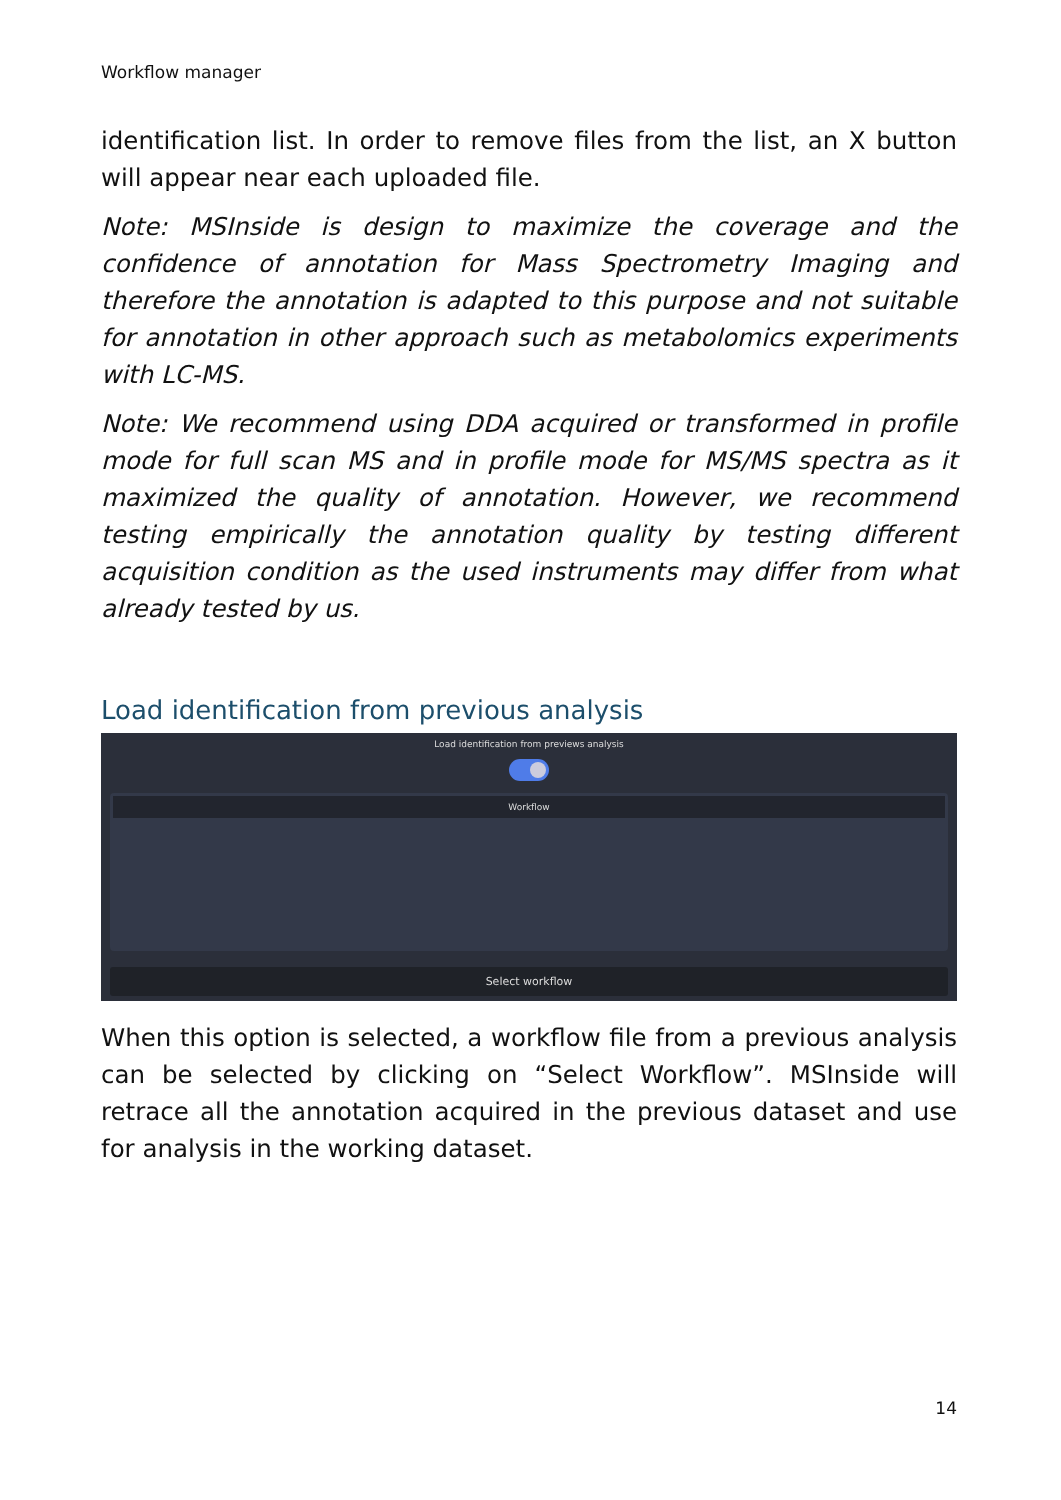Workflow manager
identification list. In order to remove files from the list, an X button will appear near each uploaded file.
Note: MSInside is design to maximize the coverage and the confidence of annotation for Mass Spectrometry Imaging and therefore the annotation is adapted to this purpose and not suitable for annotation in other approach such as metabolomics experiments with LC-MS.
Note: We recommend using DDA acquired or transformed in profile mode for full scan MS and in profile mode for MS/MS spectra as it maximized the quality of annotation. However, we recommend testing empirically the annotation quality by testing different acquisition condition as the used instruments may differ from what already tested by us.
Load identification from previous analysis
Load identification from previews analysis
Workflow
Select workflow
When this option is selected, a workflow file from a previous analysis can be selected by clicking on “Select Workflow”. MSInside will retrace all the annotation acquired in the previous dataset and use for analysis in the working dataset.
14